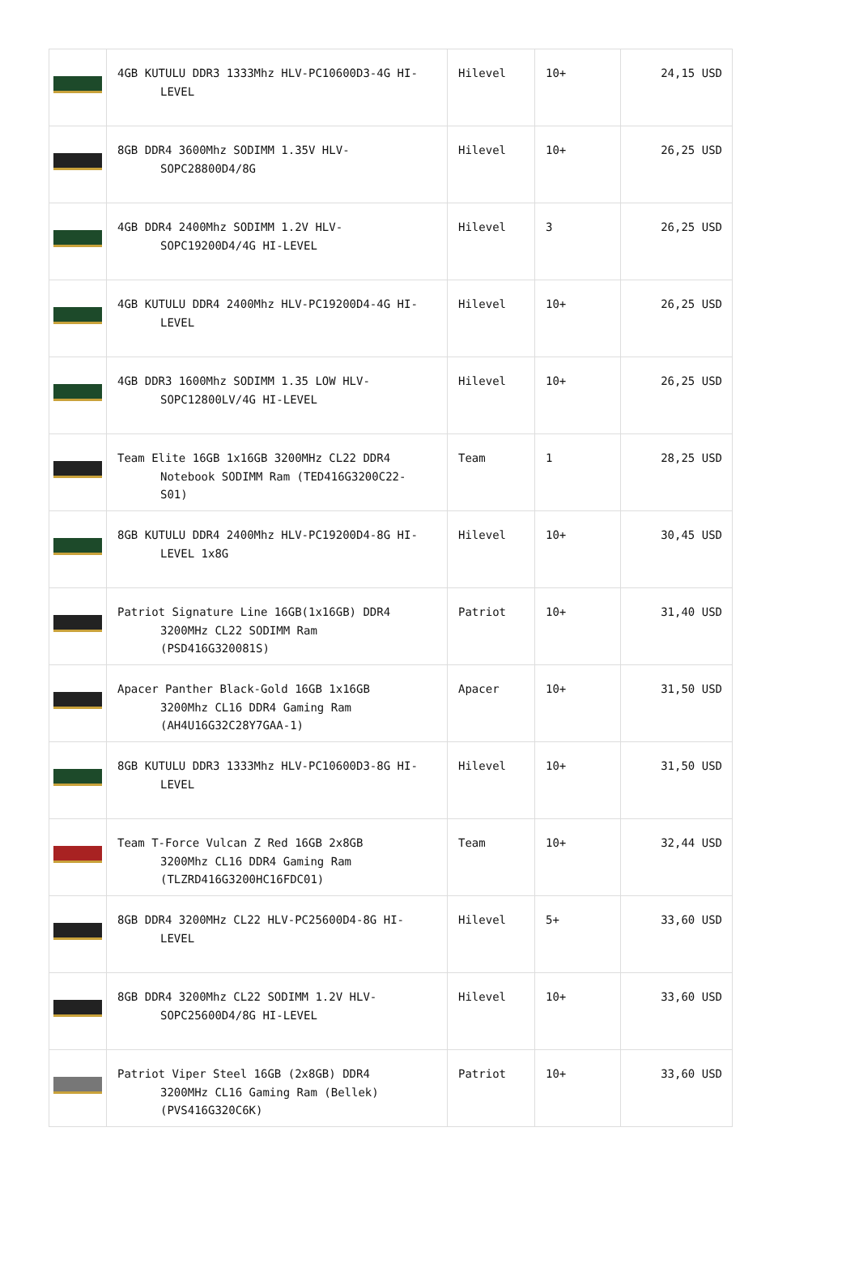| | 4GB KUTULU DDR3 1333Mhz HLV-PC10600D3-4G HI- LEVEL | Hilevel | 10+ | 24,15 USD |
| | 8GB DDR4 3600Mhz SODIMM 1.35V HLV- SOPC28800D4/8G | Hilevel | 10+ | 26,25 USD |
| | 4GB DDR4 2400Mhz SODIMM 1.2V HLV- SOPC19200D4/4G HI-LEVEL | Hilevel | 3 | 26,25 USD |
| | 4GB KUTULU DDR4 2400Mhz HLV-PC19200D4-4G HI- LEVEL | Hilevel | 10+ | 26,25 USD |
| | 4GB DDR3 1600Mhz SODIMM 1.35 LOW HLV- SOPC12800LV/4G HI-LEVEL | Hilevel | 10+ | 26,25 USD |
| | Team Elite 16GB 1x16GB 3200MHz CL22 DDR4 Notebook SODIMM Ram (TED416G3200C22- S01) | Team | 1 | 28,25 USD |
| | 8GB KUTULU DDR4 2400Mhz HLV-PC19200D4-8G HI- LEVEL 1x8G | Hilevel | 10+ | 30,45 USD |
| | Patriot Signature Line 16GB(1x16GB) DDR4 3200MHz CL22 SODIMM Ram (PSD416G320081S) | Patriot | 10+ | 31,40 USD |
| | Apacer Panther Black-Gold 16GB 1x16GB 3200Mhz CL16 DDR4 Gaming Ram (AH4U16G32C28Y7GAA-1) | Apacer | 10+ | 31,50 USD |
| | 8GB KUTULU DDR3 1333Mhz HLV-PC10600D3-8G HI- LEVEL | Hilevel | 10+ | 31,50 USD |
| | Team T-Force Vulcan Z Red 16GB 2x8GB 3200Mhz CL16 DDR4 Gaming Ram (TLZRD416G3200HC16FDC01) | Team | 10+ | 32,44 USD |
| | 8GB DDR4 3200MHz CL22 HLV-PC25600D4-8G HI- LEVEL | Hilevel | 5+ | 33,60 USD |
| | 8GB DDR4 3200Mhz CL22 SODIMM 1.2V HLV- SOPC25600D4/8G HI-LEVEL | Hilevel | 10+ | 33,60 USD |
| | Patriot Viper Steel 16GB (2x8GB) DDR4 3200MHz CL16 Gaming Ram (Bellek) (PVS416G320C6K) | Patriot | 10+ | 33,60 USD |